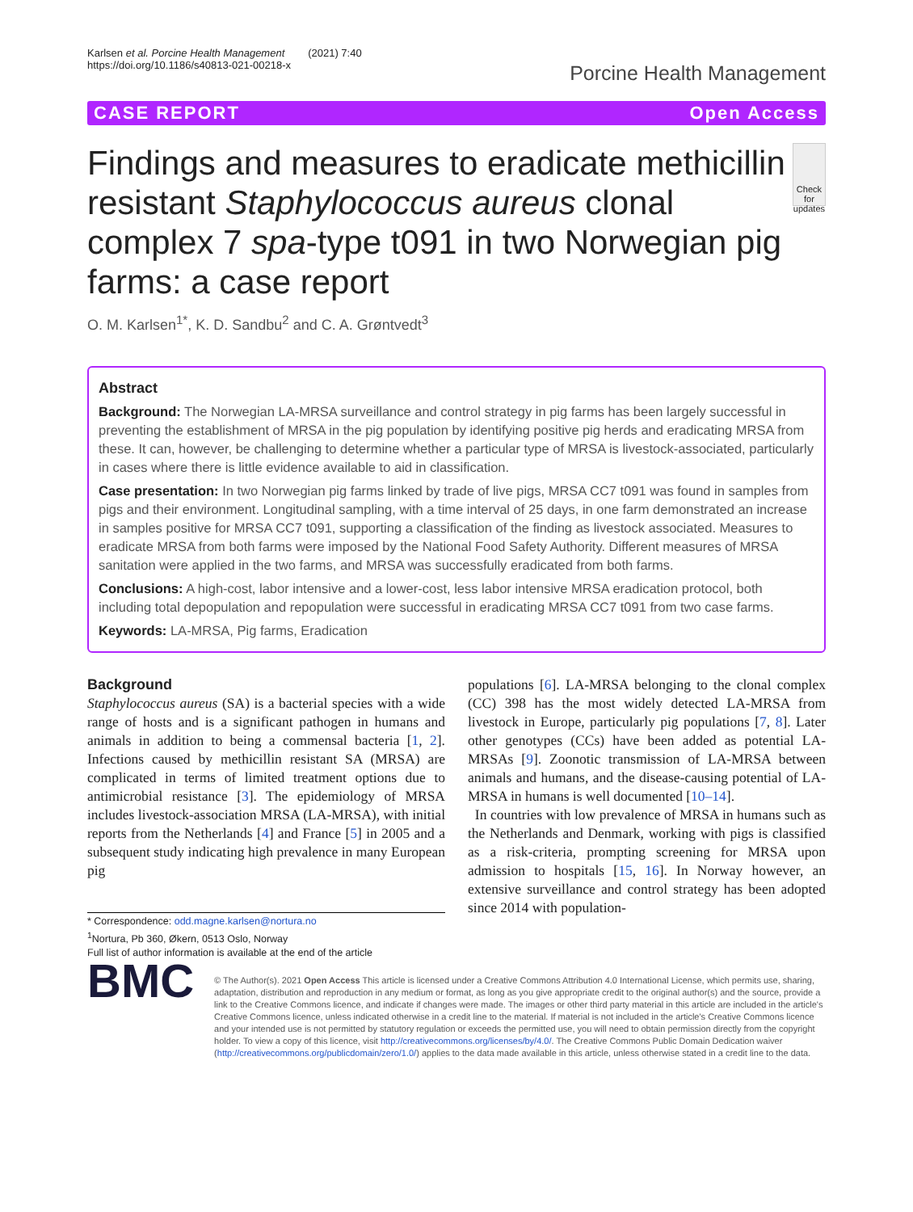Karlsen et al. Porcine Health Management (2021) 7:40
https://doi.org/10.1186/s40813-021-00218-x
Porcine Health Management
CASE REPORT Open Access
Findings and measures to eradicate methicillin resistant Staphylococcus aureus clonal complex 7 spa-type t091 in two Norwegian pig farms: a case report
Check for updates
O. M. Karlsen<sup>1*</sup>, K. D. Sandbu<sup>2</sup> and C. A. Grøntvedt<sup>3</sup>
Abstract
Background: The Norwegian LA-MRSA surveillance and control strategy in pig farms has been largely successful in preventing the establishment of MRSA in the pig population by identifying positive pig herds and eradicating MRSA from these. It can, however, be challenging to determine whether a particular type of MRSA is livestock-associated, particularly in cases where there is little evidence available to aid in classification.
Case presentation: In two Norwegian pig farms linked by trade of live pigs, MRSA CC7 t091 was found in samples from pigs and their environment. Longitudinal sampling, with a time interval of 25 days, in one farm demonstrated an increase in samples positive for MRSA CC7 t091, supporting a classification of the finding as livestock associated. Measures to eradicate MRSA from both farms were imposed by the National Food Safety Authority. Different measures of MRSA sanitation were applied in the two farms, and MRSA was successfully eradicated from both farms.
Conclusions: A high-cost, labor intensive and a lower-cost, less labor intensive MRSA eradication protocol, both including total depopulation and repopulation were successful in eradicating MRSA CC7 t091 from two case farms.
Keywords: LA-MRSA, Pig farms, Eradication
Background
Staphylococcus aureus (SA) is a bacterial species with a wide range of hosts and is a significant pathogen in humans and animals in addition to being a commensal bacteria [1, 2]. Infections caused by methicillin resistant SA (MRSA) are complicated in terms of limited treatment options due to antimicrobial resistance [3]. The epidemiology of MRSA includes livestock-association MRSA (LA-MRSA), with initial reports from the Netherlands [4] and France [5] in 2005 and a subsequent study indicating high prevalence in many European pig
* Correspondence: odd.magne.karlsen@nortura.no
<sup>1</sup> Nortura, Pb 360, Økern, 0513 Oslo, Norway
Full list of author information is available at the end of the article
populations [6]. LA-MRSA belonging to the clonal complex (CC) 398 has the most widely detected LA-MRSA from livestock in Europe, particularly pig populations [7, 8]. Later other genotypes (CCs) have been added as potential LA-MRSAs [9]. Zoonotic transmission of LA-MRSA between animals and humans, and the disease-causing potential of LA-MRSA in humans is well documented [10–14].
In countries with low prevalence of MRSA in humans such as the Netherlands and Denmark, working with pigs is classified as a risk-criteria, prompting screening for MRSA upon admission to hospitals [15, 16]. In Norway however, an extensive surveillance and control strategy has been adopted since 2014 with population-
BMC
© The Author(s). 2021 Open Access This article is licensed under a Creative Commons Attribution 4.0 International License, which permits use, sharing, adaptation, distribution and reproduction in any medium or format, as long as you give appropriate credit to the original author(s) and the source, provide a link to the Creative Commons licence, and indicate if changes were made. The images or other third party material in this article are included in the article's Creative Commons licence, unless indicated otherwise in a credit line to the material. If material is not included in the article's Creative Commons licence and your intended use is not permitted by statutory regulation or exceeds the permitted use, you will need to obtain permission directly from the copyright holder. To view a copy of this licence, visit http://creativecommons.org/licenses/by/4.0/. The Creative Commons Public Domain Dedication waiver (http://creativecommons.org/publicdomain/zero/1.0/) applies to the data made available in this article, unless otherwise stated in a credit line to the data.